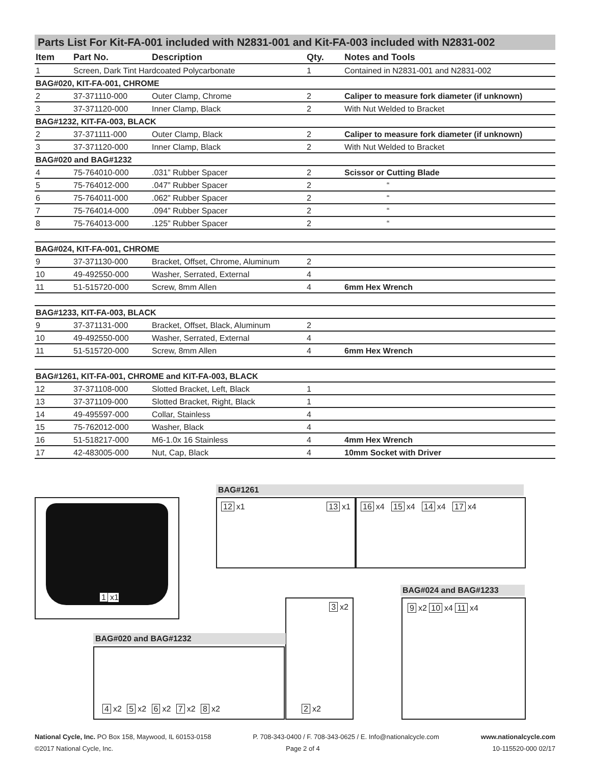Parts List For Kit-FA-001 included with N2831-001 and Kit-FA-003 included with N2831-002
| Item | Part No. | Description | Qty. | Notes and Tools |
| --- | --- | --- | --- | --- |
| 1 | Screen, Dark Tint Hardcoated Polycarbonate | | 1 | Contained in N2831-001 and N2831-002 |
| BAG#020, KIT-FA-001, CHROME | | | | |
| 2 | 37-371110-000 | Outer Clamp, Chrome | 2 | Caliper to measure fork diameter (if unknown) |
| 3 | 37-371120-000 | Inner Clamp, Black | 2 | With Nut Welded to Bracket |
| BAG#1232, KIT-FA-003, BLACK | | | | |
| 2 | 37-371111-000 | Outer Clamp, Black | 2 | Caliper to measure fork diameter (if unknown) |
| 3 | 37-371120-000 | Inner Clamp, Black | 2 | With Nut Welded to Bracket |
| BAG#020 and BAG#1232 | | | | |
| 4 | 75-764010-000 | .031” Rubber Spacer | 2 | Scissor or Cutting Blade |
| 5 | 75-764012-000 | .047” Rubber Spacer | 2 | “ |
| 6 | 75-764011-000 | .062” Rubber Spacer | 2 | “ |
| 7 | 75-764014-000 | .094” Rubber Spacer | 2 | “ |
| 8 | 75-764013-000 | .125” Rubber Spacer | 2 | “ |
| BAG#024, KIT-FA-001, CHROME | | | | |
| 9 | 37-371130-000 | Bracket, Offset, Chrome, Aluminum | 2 | |
| 10 | 49-492550-000 | Washer, Serrated, External | 4 | |
| 11 | 51-515720-000 | Screw, 8mm Allen | 4 | 6mm Hex Wrench |
| BAG#1233, KIT-FA-003, BLACK | | | | |
| 9 | 37-371131-000 | Bracket, Offset, Black, Aluminum | 2 | |
| 10 | 49-492550-000 | Washer, Serrated, External | 4 | |
| 11 | 51-515720-000 | Screw, 8mm Allen | 4 | 6mm Hex Wrench |
| BAG#1261, KIT-FA-001, CHROME and KIT-FA-003, BLACK | | | | |
| 12 | 37-371108-000 | Slotted Bracket, Left, Black | 1 | |
| 13 | 37-371109-000 | Slotted Bracket, Right, Black | 1 | |
| 14 | 49-495597-000 | Collar, Stainless | 4 | |
| 15 | 75-762012-000 | Washer, Black | 4 | |
| 16 | 51-518217-000 | M6-1.0x 16 Stainless | 4 | 4mm Hex Wrench |
| 17 | 42-483005-000 | Nut, Cap, Black | 4 | 10mm Socket with Driver |
1 x1
BAG#1261
12 x1 13 x1 16 x4 15 x4 14 x4 17 x4
BAG#024 and BAG#1233
9 x2 10 x4 11 x4
3 x2
2 x2
BAG#020 and BAG#1232
4 x2 5 x2 6 x2 7 x2 8 x2
National Cycle, Inc. PO Box 158, Maywood, IL 60153-0158 P. 708-343-0400 / F. 708-343-0625 / E. Info@nationalcycle.com www.nationalcycle.com
©2017 National Cycle, Inc. Page 2 of 4 10-115520-000 02/17